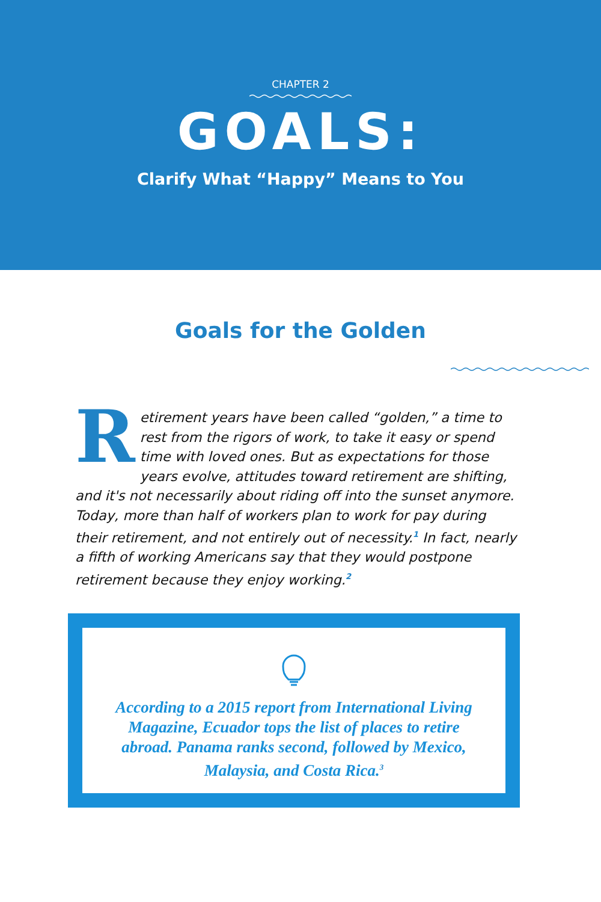CHAPTER 2
GOALS:
Clarify What “Happy” Means to You
Goals for the Golden
Retirement years have been called “golden,” a time to rest from the rigors of work, to take it easy or spend time with loved ones. But as expectations for those years evolve, attitudes toward retirement are shifting, and it's not necessarily about riding off into the sunset anymore. Today, more than half of workers plan to work for pay during their retirement, and not entirely out of necessity.<sup>1</sup> In fact, nearly a fifth of working Americans say that they would postpone retirement because they enjoy working.<sup>2</sup>
According to a 2015 report from International Living Magazine, Ecuador tops the list of places to retire abroad. Panama ranks second, followed by Mexico, Malaysia, and Costa Rica.<sup>3</sup>